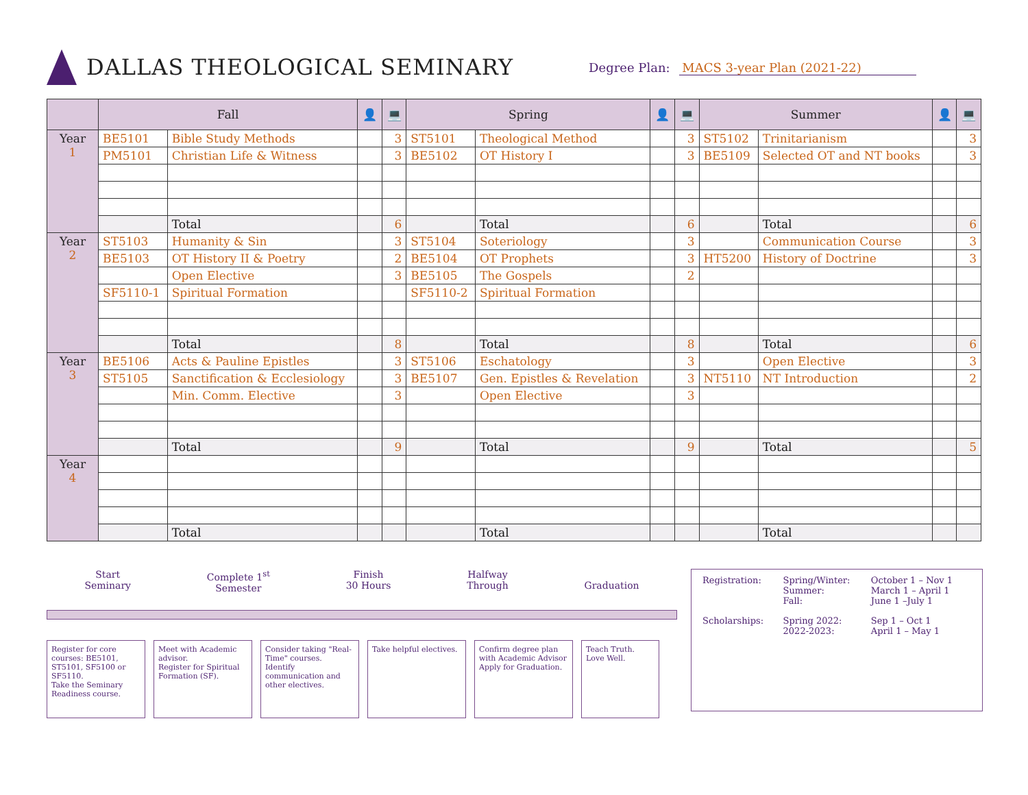DALLAS THEOLOGICAL SEMINARY
Degree Plan: MACS 3-year Plan (2021-22)
| | Fall | | 👤 | 💻 | Spring | | 👤 | 💻 | Summer | | 👤 | 💻 |
| --- | --- | --- | --- | --- | --- | --- | --- | --- | --- | --- | --- | --- |
| Year 1 | BE5101 | Bible Study Methods | | 3 | ST5101 | Theological Method | | 3 | ST5102 | Trinitarianism | | 3 |
| | PM5101 | Christian Life & Witness | | 3 | BE5102 | OT History I | | 3 | BE5109 | Selected OT and NT books | | 3 |
| | | Total | | 6 | | Total | | 6 | | Total | | 6 |
| Year 2 | ST5103 | Humanity & Sin | | 3 | ST5104 | Soteriology | | 3 | | Communication Course | | 3 |
| | BE5103 | OT History II & Poetry | | 2 | BE5104 | OT Prophets | | 3 | HT5200 | History of Doctrine | | 3 |
| | | Open Elective | | 3 | BE5105 | The Gospels | | 2 | | | | |
| | SF5110-1 | Spiritual Formation | | | SF5110-2 | Spiritual Formation | | | | | | |
| | | Total | | 8 | | Total | | 8 | | Total | | 6 |
| Year 3 | BE5106 | Acts & Pauline Epistles | | 3 | ST5106 | Eschatology | | 3 | | Open Elective | | 3 |
| | ST5105 | Sanctification & Ecclesiology | | 3 | BE5107 | Gen. Epistles & Revelation | | 3 | NT5110 | NT Introduction | | 2 |
| | | Min. Comm. Elective | | 3 | | Open Elective | | 3 | | | | |
| | | Total | | 9 | | Total | | 9 | | Total | | 5 |
| Year 4 | | | | | | | | | | | | |
| | | Total | | | | Total | | | | Total | | |
Start
Seminary
Complete 1<sup>st</sup>
Semester
Finish
30 Hours
Halfway
Through
Graduation
Register for core courses: BE5101, ST5101, SF5100 or SF5110.
Take the Seminary Readiness course.
Meet with Academic advisor.
Register for Spiritual Formation (SF).
Consider taking "Real-Time" courses.
Identify communication and other electives.
Take helpful electives.
Confirm degree plan with Academic Advisor
Apply for Graduation.
Teach Truth.
Love Well.
| Registration: | Spring/Winter: Summer: Fall: | October 1 – Nov 1 March 1 – April 1 June 1 –July 1 |
| Scholarships: | Spring 2022: 2022-2023: | Sep 1 – Oct 1 April 1 – May 1 |